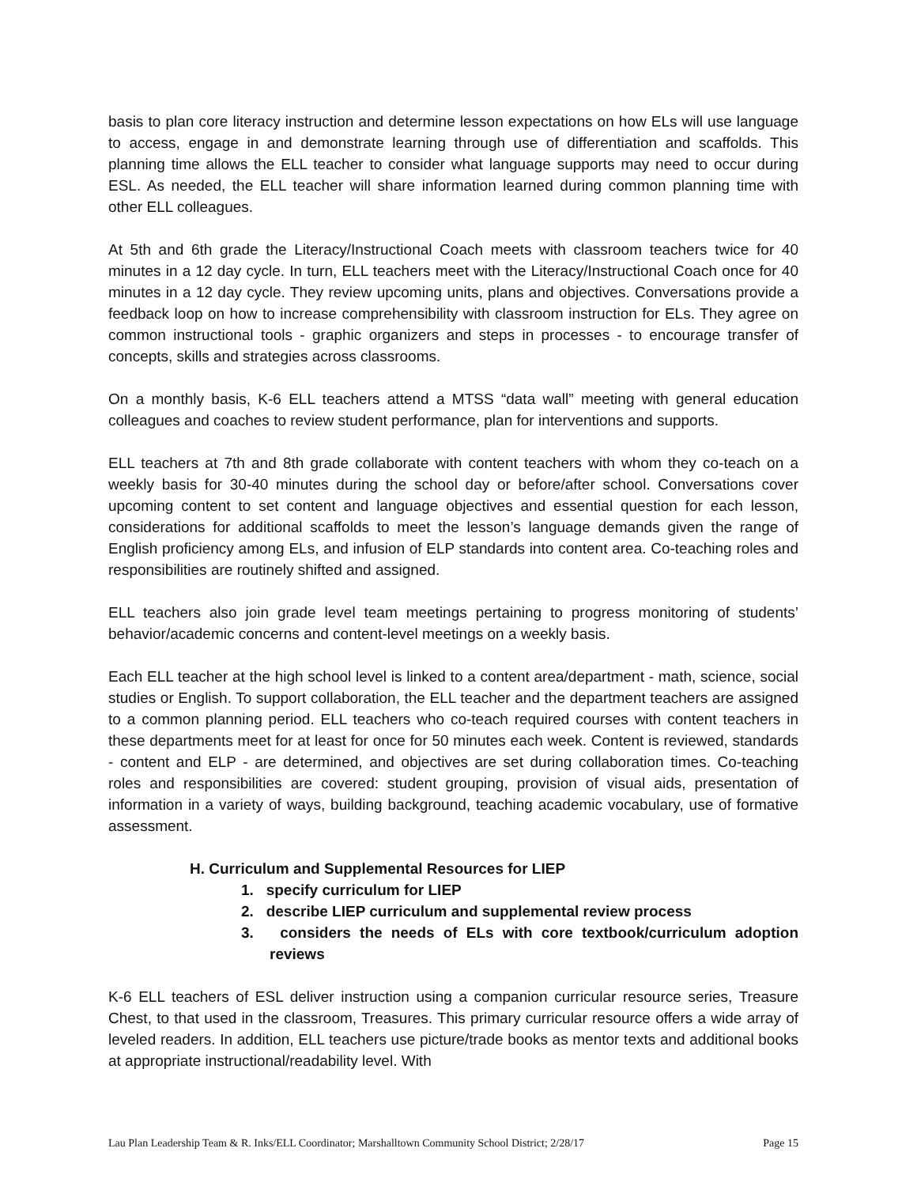basis to plan core literacy instruction and determine lesson expectations on how ELs will use language to access, engage in and demonstrate learning through use of differentiation and scaffolds. This planning time allows the ELL teacher to consider what language supports may need to occur during ESL. As needed, the ELL teacher will share information learned during common planning time with other ELL colleagues.
At 5th and 6th grade the Literacy/Instructional Coach meets with classroom teachers twice for 40 minutes in a 12 day cycle. In turn, ELL teachers meet with the Literacy/Instructional Coach once for 40 minutes in a 12 day cycle. They review upcoming units, plans and objectives. Conversations provide a feedback loop on how to increase comprehensibility with classroom instruction for ELs. They agree on common instructional tools - graphic organizers and steps in processes - to encourage transfer of concepts, skills and strategies across classrooms.
On a monthly basis, K-6 ELL teachers attend a MTSS “data wall” meeting with general education colleagues and coaches to review student performance, plan for interventions and supports.
ELL teachers at 7th and 8th grade collaborate with content teachers with whom they co-teach on a weekly basis for 30-40 minutes during the school day or before/after school. Conversations cover upcoming content to set content and language objectives and essential question for each lesson, considerations for additional scaffolds to meet the lesson’s language demands given the range of English proficiency among ELs, and infusion of ELP standards into content area. Co-teaching roles and responsibilities are routinely shifted and assigned.
ELL teachers also join grade level team meetings pertaining to progress monitoring of students’ behavior/academic concerns and content-level meetings on a weekly basis.
Each ELL teacher at the high school level is linked to a content area/department - math, science, social studies or English. To support collaboration, the ELL teacher and the department teachers are assigned to a common planning period. ELL teachers who co-teach required courses with content teachers in these departments meet for at least for once for 50 minutes each week. Content is reviewed, standards - content and ELP - are determined, and objectives are set during collaboration times. Co-teaching roles and responsibilities are covered: student grouping, provision of visual aids, presentation of information in a variety of ways, building background, teaching academic vocabulary, use of formative assessment.
H. Curriculum and Supplemental Resources for LIEP
1. specify curriculum for LIEP
2. describe LIEP curriculum and supplemental review process
3. considers the needs of ELs with core textbook/curriculum adoption reviews
K-6 ELL teachers of ESL deliver instruction using a companion curricular resource series, Treasure Chest, to that used in the classroom, Treasures. This primary curricular resource offers a wide array of leveled readers. In addition, ELL teachers use picture/trade books as mentor texts and additional books at appropriate instructional/readability level. With
Lau Plan Leadership Team & R. Inks/ELL Coordinator; Marshalltown Community School District; 2/28/17 Page 15